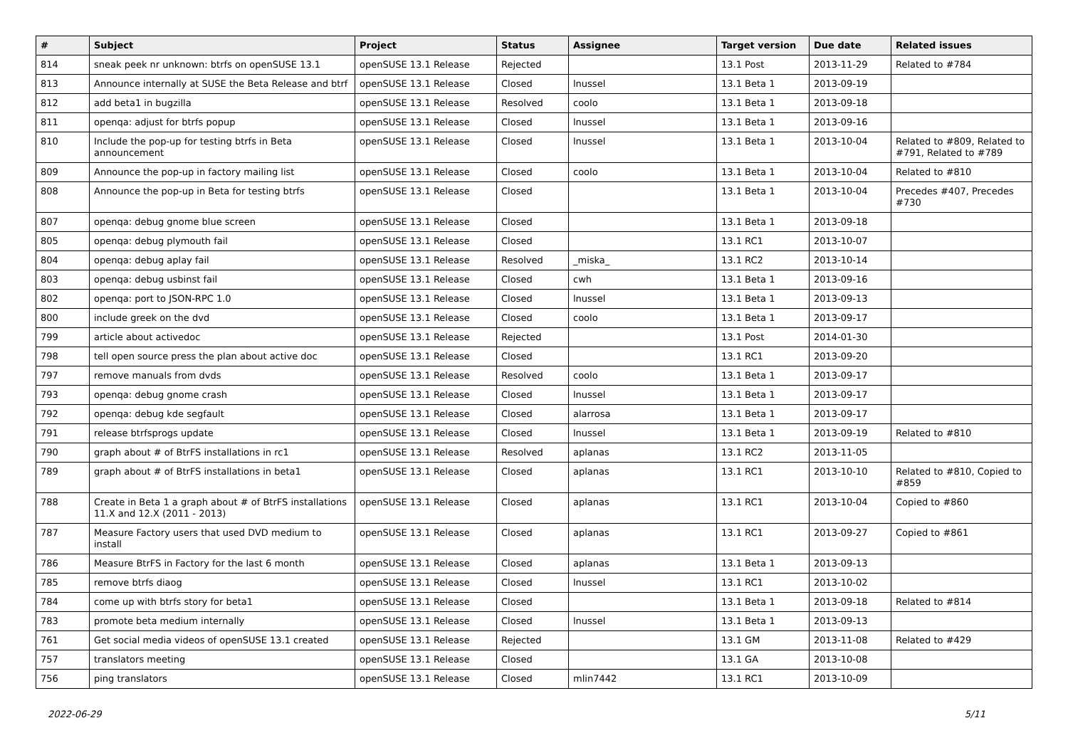| # | Subject | Project | Status | Assignee | Target version | Due date | Related issues |
| --- | --- | --- | --- | --- | --- | --- | --- |
| 814 | sneak peek nr unknown: btrfs on openSUSE 13.1 | openSUSE 13.1 Release | Rejected | | 13.1 Post | 2013-11-29 | Related to #784 |
| 813 | Announce internally at SUSE the Beta Release and btrf | openSUSE 13.1 Release | Closed | lnussel | 13.1 Beta 1 | 2013-09-19 | |
| 812 | add beta1 in bugzilla | openSUSE 13.1 Release | Resolved | coolo | 13.1 Beta 1 | 2013-09-18 | |
| 811 | openqa: adjust for btrfs popup | openSUSE 13.1 Release | Closed | lnussel | 13.1 Beta 1 | 2013-09-16 | |
| 810 | Include the pop-up for testing btrfs in Beta announcement | openSUSE 13.1 Release | Closed | lnussel | 13.1 Beta 1 | 2013-10-04 | Related to #809, Related to #791, Related to #789 |
| 809 | Announce the pop-up in factory mailing list | openSUSE 13.1 Release | Closed | coolo | 13.1 Beta 1 | 2013-10-04 | Related to #810 |
| 808 | Announce the pop-up in Beta for testing btrfs | openSUSE 13.1 Release | Closed | | 13.1 Beta 1 | 2013-10-04 | Precedes #407, Precedes #730 |
| 807 | openqa: debug gnome blue screen | openSUSE 13.1 Release | Closed | | 13.1 Beta 1 | 2013-09-18 | |
| 805 | openqa: debug plymouth fail | openSUSE 13.1 Release | Closed | | 13.1 RC1 | 2013-10-07 | |
| 804 | openqa: debug aplay fail | openSUSE 13.1 Release | Resolved | _miska_ | 13.1 RC2 | 2013-10-14 | |
| 803 | openqa: debug usbinst fail | openSUSE 13.1 Release | Closed | cwh | 13.1 Beta 1 | 2013-09-16 | |
| 802 | openqa: port to JSON-RPC 1.0 | openSUSE 13.1 Release | Closed | lnussel | 13.1 Beta 1 | 2013-09-13 | |
| 800 | include greek on the dvd | openSUSE 13.1 Release | Closed | coolo | 13.1 Beta 1 | 2013-09-17 | |
| 799 | article about activedoc | openSUSE 13.1 Release | Rejected | | 13.1 Post | 2014-01-30 | |
| 798 | tell open source press the plan about active doc | openSUSE 13.1 Release | Closed | | 13.1 RC1 | 2013-09-20 | |
| 797 | remove manuals from dvds | openSUSE 13.1 Release | Resolved | coolo | 13.1 Beta 1 | 2013-09-17 | |
| 793 | openqa: debug gnome crash | openSUSE 13.1 Release | Closed | lnussel | 13.1 Beta 1 | 2013-09-17 | |
| 792 | openqa: debug kde segfault | openSUSE 13.1 Release | Closed | alarrosa | 13.1 Beta 1 | 2013-09-17 | |
| 791 | release btrfsprogs update | openSUSE 13.1 Release | Closed | lnussel | 13.1 Beta 1 | 2013-09-19 | Related to #810 |
| 790 | graph about # of BtrFS installations in rc1 | openSUSE 13.1 Release | Resolved | aplanas | 13.1 RC2 | 2013-11-05 | |
| 789 | graph about # of BtrFS installations in beta1 | openSUSE 13.1 Release | Closed | aplanas | 13.1 RC1 | 2013-10-10 | Related to #810, Copied to #859 |
| 788 | Create in Beta 1 a graph about # of BtrFS installations 11.X and 12.X (2011 - 2013) | openSUSE 13.1 Release | Closed | aplanas | 13.1 RC1 | 2013-10-04 | Copied to #860 |
| 787 | Measure Factory users that used DVD medium to install | openSUSE 13.1 Release | Closed | aplanas | 13.1 RC1 | 2013-09-27 | Copied to #861 |
| 786 | Measure BtrFS in Factory for the last 6 month | openSUSE 13.1 Release | Closed | aplanas | 13.1 Beta 1 | 2013-09-13 | |
| 785 | remove btrfs diaog | openSUSE 13.1 Release | Closed | lnussel | 13.1 RC1 | 2013-10-02 | |
| 784 | come up with btrfs story for beta1 | openSUSE 13.1 Release | Closed | | 13.1 Beta 1 | 2013-09-18 | Related to #814 |
| 783 | promote beta medium internally | openSUSE 13.1 Release | Closed | lnussel | 13.1 Beta 1 | 2013-09-13 | |
| 761 | Get social media videos of openSUSE 13.1 created | openSUSE 13.1 Release | Rejected | | 13.1 GM | 2013-11-08 | Related to #429 |
| 757 | translators meeting | openSUSE 13.1 Release | Closed | | 13.1 GA | 2013-10-08 | |
| 756 | ping translators | openSUSE 13.1 Release | Closed | mlin7442 | 13.1 RC1 | 2013-10-09 | |
2022-06-29 5/11